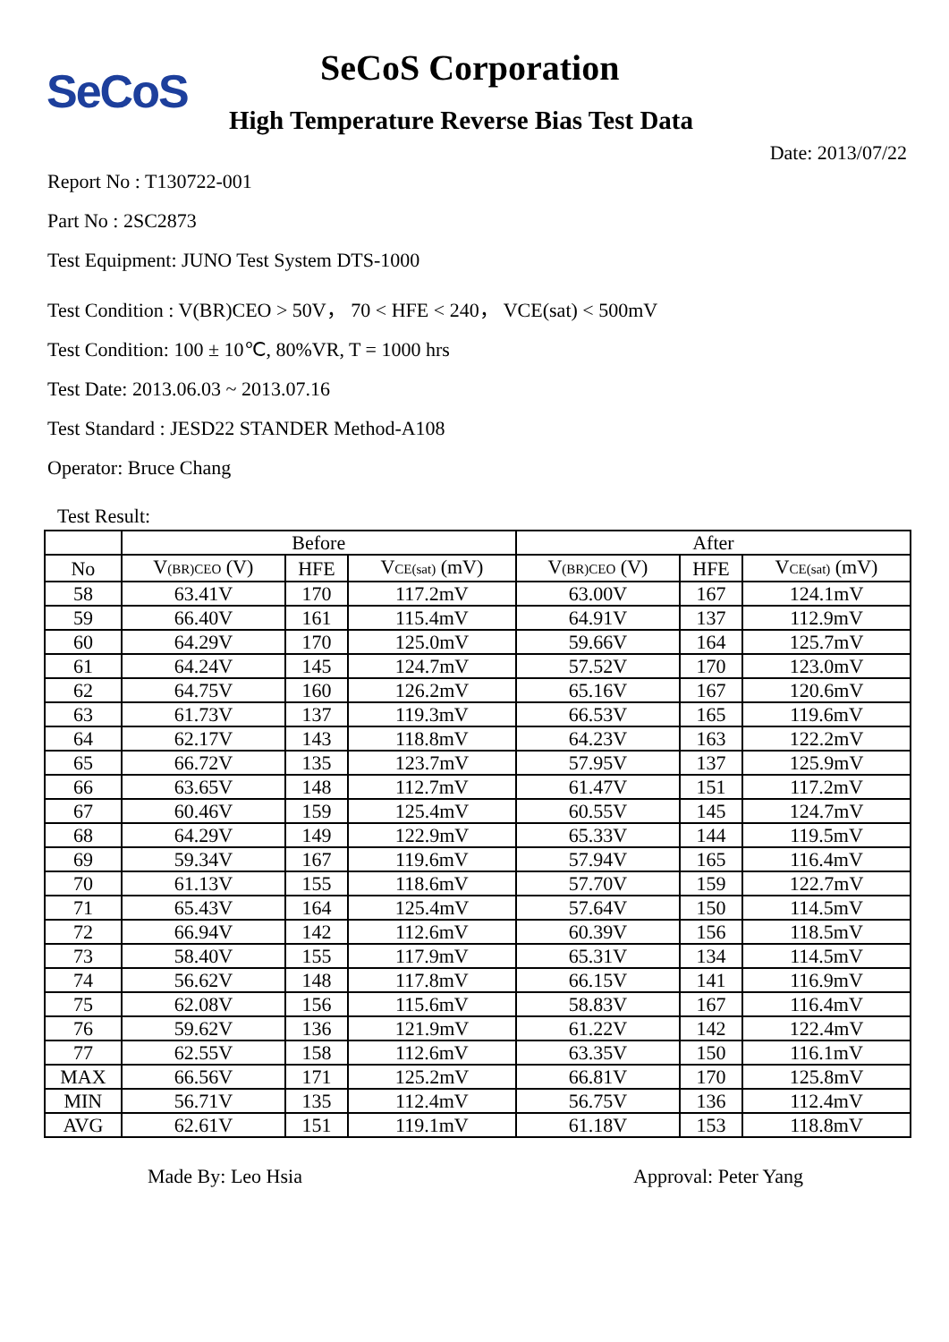SeCoS SeCoS Corporation
High Temperature Reverse Bias Test Data
Date: 2013/07/22
Report No : T130722-001
Part No : 2SC2873
Test Equipment: JUNO Test System DTS-1000
Test Condition : V(BR)CEO > 50V， 70 < HFE < 240， VCE(sat) < 500mV
Test Condition: 100 ± 10℃, 80%VR, T = 1000 hrs
Test Date: 2013.06.03 ~ 2013.07.16
Test Standard : JESD22 STANDER Method-A108
Operator: Bruce Chang
Test Result:
| | Before | | | After | | |
| --- | --- | --- | --- | --- | --- | --- |
| No | V<sub>(BR)CEO</sub> (V) | HFE | V<sub>CE(sat)</sub> (mV) | V<sub>(BR)CEO</sub> (V) | HFE | V<sub>CE(sat)</sub> (mV) |
| 58 | 63.41V | 170 | 117.2mV | 63.00V | 167 | 124.1mV |
| 59 | 66.40V | 161 | 115.4mV | 64.91V | 137 | 112.9mV |
| 60 | 64.29V | 170 | 125.0mV | 59.66V | 164 | 125.7mV |
| 61 | 64.24V | 145 | 124.7mV | 57.52V | 170 | 123.0mV |
| 62 | 64.75V | 160 | 126.2mV | 65.16V | 167 | 120.6mV |
| 63 | 61.73V | 137 | 119.3mV | 66.53V | 165 | 119.6mV |
| 64 | 62.17V | 143 | 118.8mV | 64.23V | 163 | 122.2mV |
| 65 | 66.72V | 135 | 123.7mV | 57.95V | 137 | 125.9mV |
| 66 | 63.65V | 148 | 112.7mV | 61.47V | 151 | 117.2mV |
| 67 | 60.46V | 159 | 125.4mV | 60.55V | 145 | 124.7mV |
| 68 | 64.29V | 149 | 122.9mV | 65.33V | 144 | 119.5mV |
| 69 | 59.34V | 167 | 119.6mV | 57.94V | 165 | 116.4mV |
| 70 | 61.13V | 155 | 118.6mV | 57.70V | 159 | 122.7mV |
| 71 | 65.43V | 164 | 125.4mV | 57.64V | 150 | 114.5mV |
| 72 | 66.94V | 142 | 112.6mV | 60.39V | 156 | 118.5mV |
| 73 | 58.40V | 155 | 117.9mV | 65.31V | 134 | 114.5mV |
| 74 | 56.62V | 148 | 117.8mV | 66.15V | 141 | 116.9mV |
| 75 | 62.08V | 156 | 115.6mV | 58.83V | 167 | 116.4mV |
| 76 | 59.62V | 136 | 121.9mV | 61.22V | 142 | 122.4mV |
| 77 | 62.55V | 158 | 112.6mV | 63.35V | 150 | 116.1mV |
| MAX | 66.56V | 171 | 125.2mV | 66.81V | 170 | 125.8mV |
| MIN | 56.71V | 135 | 112.4mV | 56.75V | 136 | 112.4mV |
| AVG | 62.61V | 151 | 119.1mV | 61.18V | 153 | 118.8mV |
Made By: Leo Hsia Approval: Peter Yang